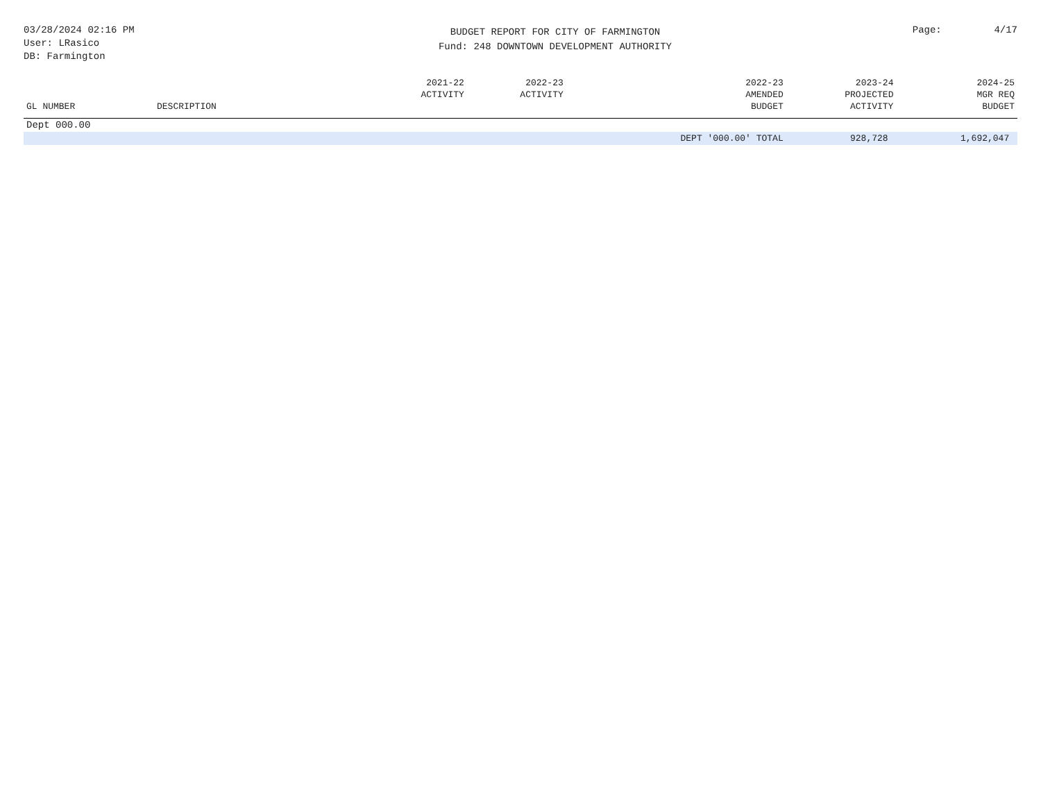03/28/2024 02:16 PM
User: LRasico
DB: Farmington
BUDGET REPORT FOR CITY OF FARMINGTON
Fund: 248 DOWNTOWN DEVELOPMENT AUTHORITY
Page: 4/17
| GL NUMBER | DESCRIPTION | 2021-22 ACTIVITY | 2022-23 ACTIVITY | 2022-23 AMENDED BUDGET | 2023-24 PROJECTED ACTIVITY | 2024-25 MGR REQ BUDGET |
| --- | --- | --- | --- | --- | --- | --- |
| Dept 000.00 | | | | | | |
| | | | | DEPT '000.00' TOTAL | 928,728 | 1,692,047 |